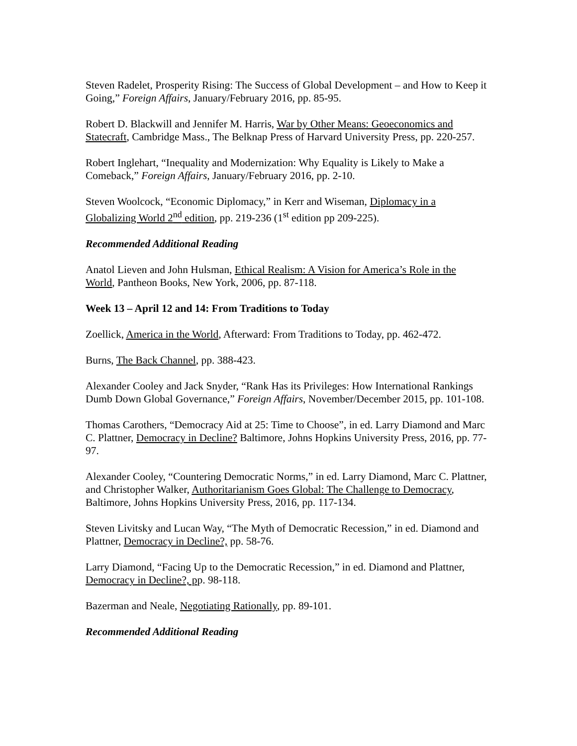Steven Radelet, Prosperity Rising: The Success of Global Development – and How to Keep it Going,” Foreign Affairs, January/February 2016, pp. 85-95.
Robert D. Blackwill and Jennifer M. Harris, War by Other Means: Geoeconomics and Statecraft, Cambridge Mass., The Belknap Press of Harvard University Press, pp. 220-257.
Robert Inglehart, “Inequality and Modernization: Why Equality is Likely to Make a Comeback,” Foreign Affairs, January/February 2016, pp. 2-10.
Steven Woolcock, “Economic Diplomacy,” in Kerr and Wiseman, Diplomacy in a Globalizing World 2<sup>nd</sup> edition, pp. 219-236 (1<sup>st</sup> edition pp 209-225).
Recommended Additional Reading
Anatol Lieven and John Hulsman, Ethical Realism: A Vision for America’s Role in the World, Pantheon Books, New York, 2006, pp. 87-118.
Week 13 – April 12 and 14: From Traditions to Today
Zoellick, America in the World, Afterward: From Traditions to Today, pp. 462-472.
Burns, The Back Channel, pp. 388-423.
Alexander Cooley and Jack Snyder, “Rank Has its Privileges: How International Rankings Dumb Down Global Governance,” Foreign Affairs, November/December 2015, pp. 101-108.
Thomas Carothers, “Democracy Aid at 25: Time to Choose”, in ed. Larry Diamond and Marc C. Plattner, Democracy in Decline? Baltimore, Johns Hopkins University Press, 2016, pp. 77-97.
Alexander Cooley, “Countering Democratic Norms,” in ed. Larry Diamond, Marc C. Plattner, and Christopher Walker, Authoritarianism Goes Global: The Challenge to Democracy, Baltimore, Johns Hopkins University Press, 2016, pp. 117-134.
Steven Livitsky and Lucan Way, “The Myth of Democratic Recession,” in ed. Diamond and Plattner, Democracy in Decline?, pp. 58-76.
Larry Diamond, “Facing Up to the Democratic Recession,” in ed. Diamond and Plattner, Democracy in Decline?, pp. 98-118.
Bazerman and Neale, Negotiating Rationally, pp. 89-101.
Recommended Additional Reading